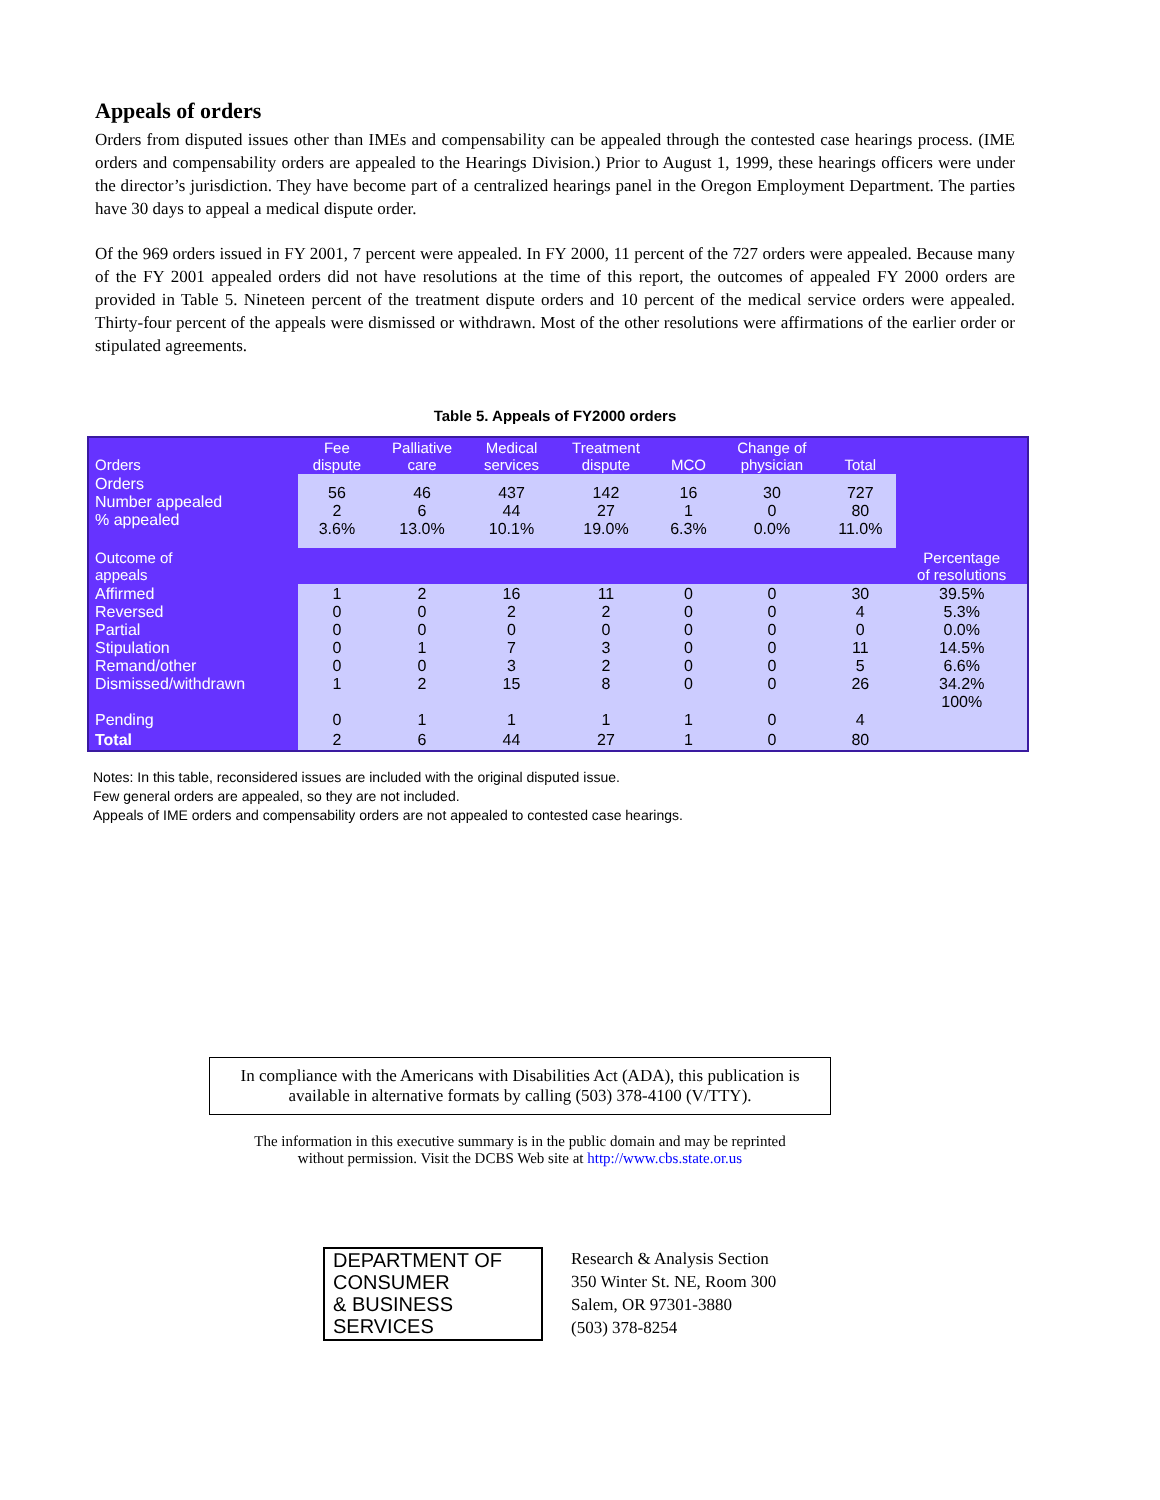Appeals of orders
Orders from disputed issues other than IMEs and compensability can be appealed through the contested case hearings process. (IME orders and compensability orders are appealed to the Hearings Division.) Prior to August 1, 1999, these hearings officers were under the director’s jurisdiction. They have become part of a centralized hearings panel in the Oregon Employment Department. The parties have 30 days to appeal a medical dispute order.
Of the 969 orders issued in FY 2001, 7 percent were appealed. In FY 2000, 11 percent of the 727 orders were appealed. Because many of the FY 2001 appealed orders did not have resolutions at the time of this report, the outcomes of appealed FY 2000 orders are provided in Table 5. Nineteen percent of the treatment dispute orders and 10 percent of the medical service orders were appealed. Thirty-four percent of the appeals were dismissed or withdrawn. Most of the other resolutions were affirmations of the earlier order or stipulated agreements.
Table 5. Appeals of FY2000 orders
| Orders | Fee dispute | Palliative care | Medical services | Treatment dispute | MCO | Change of physician | Total | |
| --- | --- | --- | --- | --- | --- | --- | --- | --- |
| Orders Number appealed % appealed | 56 2 3.6% | 46 6 13.0% | 437 44 10.1% | 142 27 19.0% | 16 1 6.3% | 30 0 0.0% | 727 80 11.0% | |
| Outcome of appeals | | | | | | | | Percentage of resolutions |
| Affirmed Reversed Partial Stipulation Remand/other Dismissed/withdrawn Pending | 1 0 0 0 0 1 0 | 2 0 0 1 0 2 1 | 16 2 0 7 3 15 1 | 11 2 0 3 2 8 1 | 0 0 0 0 0 0 1 | 0 0 0 0 0 0 0 | 30 4 0 11 5 26 4 | 39.5% 5.3% 0.0% 14.5% 6.6% 34.2% 100% |
| Total | 2 | 6 | 44 | 27 | 1 | 0 | 80 | |
Notes: In this table, reconsidered issues are included with the original disputed issue.
Few general orders are appealed, so they are not included.
Appeals of IME orders and compensability orders are not appealed to contested case hearings.
In compliance with the Americans with Disabilities Act (ADA), this publication is available in alternative formats by calling (503) 378-4100 (V/TTY).
The information in this executive summary is in the public domain and may be reprinted
without permission. Visit the DCBS Web site at http://www.cbs.state.or.us
DEPARTMENT OF
CONSUMER
& BUSINESS
SERVICES
Research & Analysis Section
350 Winter St. NE, Room 300
Salem, OR 97301-3880
(503) 378-8254